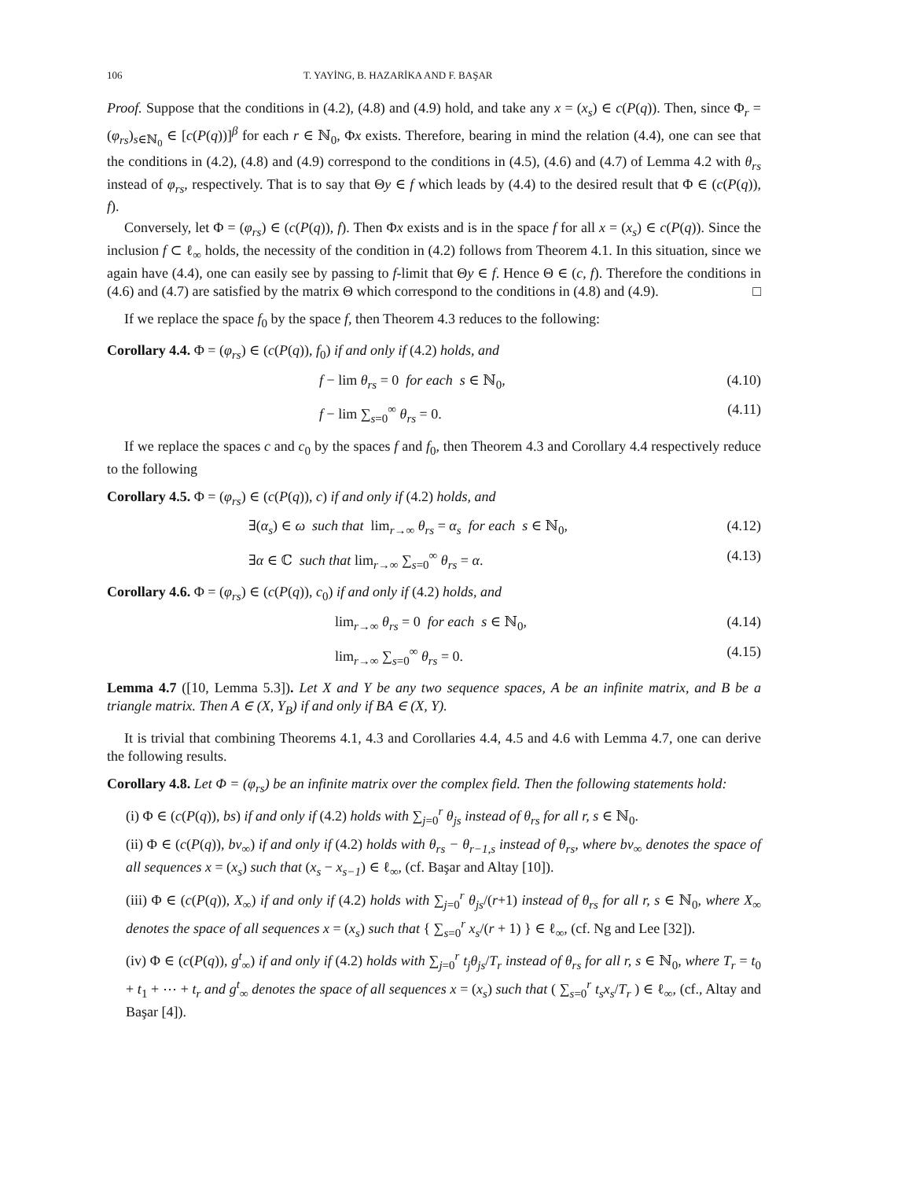106 T. YAYİNG, B. HAZARİKA AND F. BAŞAR
Proof. Suppose that the conditions in (4.2), (4.8) and (4.9) hold, and take any x = (x<sub>s</sub>) ∈ c(P(q)). Then, since Φ<sub>r</sub> = (φ<sub>rs</sub>)<sub>s∈ℕ<sub>0</sub></sub> ∈ [c(P(q))]<sup>β</sup> for each r ∈ ℕ<sub>0</sub>, Φx exists. Therefore, bearing in mind the relation (4.4), one can see that the conditions in (4.2), (4.8) and (4.9) correspond to the conditions in (4.5), (4.6) and (4.7) of Lemma 4.2 with θ<sub>rs</sub> instead of φ<sub>rs</sub>, respectively. That is to say that Θy ∈ f which leads by (4.4) to the desired result that Φ ∈ (c(P(q)), f).
Conversely, let Φ = (φ<sub>rs</sub>) ∈ (c(P(q)), f). Then Φx exists and is in the space f for all x = (x<sub>s</sub>) ∈ c(P(q)). Since the inclusion f ⊂ ℓ<sub>∞</sub> holds, the necessity of the condition in (4.2) follows from Theorem 4.1. In this situation, since we again have (4.4), one can easily see by passing to f-limit that Θy ∈ f. Hence Θ ∈ (c, f). Therefore the conditions in (4.6) and (4.7) are satisfied by the matrix Θ which correspond to the conditions in (4.8) and (4.9). □
If we replace the space f<sub>0</sub> by the space f, then Theorem 4.3 reduces to the following:
Corollary 4.4. Φ = (φ<sub>rs</sub>) ∈ (c(P(q)), f<sub>0</sub>) if and only if (4.2) holds, and
f − lim θ<sub>rs</sub> = 0 for each s ∈ ℕ<sub>0</sub>, (4.10)
f − lim ∑<sub>s=0</sub><sup>∞</sup> θ<sub>rs</sub> = 0. (4.11)
If we replace the spaces c and c<sub>0</sub> by the spaces f and f<sub>0</sub>, then Theorem 4.3 and Corollary 4.4 respectively reduce to the following
Corollary 4.5. Φ = (φ<sub>rs</sub>) ∈ (c(P(q)), c) if and only if (4.2) holds, and
∃(α<sub>s</sub>) ∈ ω such that lim<sub>r→∞</sub> θ<sub>rs</sub> = α<sub>s</sub> for each s ∈ ℕ<sub>0</sub>, (4.12)
∃α ∈ ℂ such that lim<sub>r→∞</sub> ∑<sub>s=0</sub><sup>∞</sup> θ<sub>rs</sub> = α. (4.13)
Corollary 4.6. Φ = (φ<sub>rs</sub>) ∈ (c(P(q)), c<sub>0</sub>) if and only if (4.2) holds, and
lim<sub>r→∞</sub> θ<sub>rs</sub> = 0 for each s ∈ ℕ<sub>0</sub>, (4.14)
lim<sub>r→∞</sub> ∑<sub>s=0</sub><sup>∞</sup> θ<sub>rs</sub> = 0. (4.15)
Lemma 4.7 ([10, Lemma 5.3]). Let X and Y be any two sequence spaces, A be an infinite matrix, and B be a triangle matrix. Then A ∈ (X, Y<sub>B</sub>) if and only if BA ∈ (X, Y).
It is trivial that combining Theorems 4.1, 4.3 and Corollaries 4.4, 4.5 and 4.6 with Lemma 4.7, one can derive the following results.
Corollary 4.8. Let Φ = (φ<sub>rs</sub>) be an infinite matrix over the complex field. Then the following statements hold:
(i) Φ ∈ (c(P(q)), bs) if and only if (4.2) holds with ∑<sub>j=0</sub><sup>r</sup> θ<sub>js</sub> instead of θ<sub>rs</sub> for all r, s ∈ ℕ<sub>0</sub>.
(ii) Φ ∈ (c(P(q)), bv<sub>∞</sub>) if and only if (4.2) holds with θ<sub>rs</sub> − θ<sub>r−1,s</sub> instead of θ<sub>rs</sub>, where bv<sub>∞</sub> denotes the space of all sequences x = (x<sub>s</sub>) such that (x<sub>s</sub> − x<sub>s−1</sub>) ∈ ℓ<sub>∞</sub>, (cf. Başar and Altay [10]).
(iii) Φ ∈ (c(P(q)), X<sub>∞</sub>) if and only if (4.2) holds with ∑<sub>j=0</sub><sup>r</sup> θ<sub>js</sub>/(r+1) instead of θ<sub>rs</sub> for all r, s ∈ ℕ<sub>0</sub>, where X<sub>∞</sub> denotes the space of all sequences x = (x<sub>s</sub>) such that { ∑<sub>s=0</sub><sup>r</sup> x<sub>s</sub>/(r + 1) } ∈ ℓ<sub>∞</sub>, (cf. Ng and Lee [32]).
(iv) Φ ∈ (c(P(q)), g<sup>t</sup><sub>∞</sub>) if and only if (4.2) holds with ∑<sub>j=0</sub><sup>r</sup> t<sub>j</sub>θ<sub>js</sub>/T<sub>r</sub> instead of θ<sub>rs</sub> for all r, s ∈ ℕ<sub>0</sub>, where T<sub>r</sub> = t<sub>0</sub> + t<sub>1</sub> + ⋯ + t<sub>r</sub> and g<sup>t</sup><sub>∞</sub> denotes the space of all sequences x = (x<sub>s</sub>) such that ( ∑<sub>s=0</sub><sup>r</sup> t<sub>s</sub>x<sub>s</sub>/T<sub>r</sub> ) ∈ ℓ<sub>∞</sub>, (cf., Altay and Başar [4]).